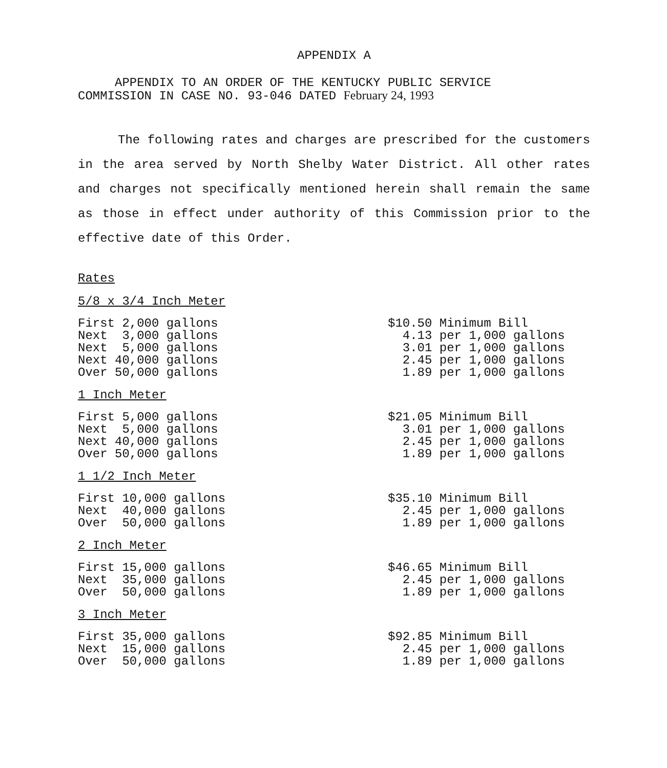APPENDIX A
APPENDIX TO AN ORDER OF THE KENTUCKY PUBLIC SERVICE
COMMISSION IN CASE NO. 93-046 DATED February 24, 1993
The following rates and charges are prescribed for the customers in the area served by North Shelby Water District. All other rates and charges not specifically mentioned herein shall remain the same as those in effect under authority of this Commission prior to the effective date of this Order.
Rates
5/8 x 3/4 Inch Meter
| First 2,000 gallons | $10.50 Minimum Bill |
| Next 3,000 gallons | 4.13 per 1,000 gallons |
| Next 5,000 gallons | 3.01 per 1,000 gallons |
| Next 40,000 gallons | 2.45 per 1,000 gallons |
| Over 50,000 gallons | 1.89 per 1,000 gallons |
1 Inch Meter
| First 5,000 gallons | $21.05 Minimum Bill |
| Next 5,000 gallons | 3.01 per 1,000 gallons |
| Next 40,000 gallons | 2.45 per 1,000 gallons |
| Over 50,000 gallons | 1.89 per 1,000 gallons |
1 1/2 Inch Meter
| First 10,000 gallons | $35.10 Minimum Bill |
| Next 40,000 gallons | 2.45 per 1,000 gallons |
| Over 50,000 gallons | 1.89 per 1,000 gallons |
2 Inch Meter
| First 15,000 gallons | $46.65 Minimum Bill |
| Next 35,000 gallons | 2.45 per 1,000 gallons |
| Over 50,000 gallons | 1.89 per 1,000 gallons |
3 Inch Meter
| First 35,000 gallons | $92.85 Minimum Bill |
| Next 15,000 gallons | 2.45 per 1,000 gallons |
| Over 50,000 gallons | 1.89 per 1,000 gallons |